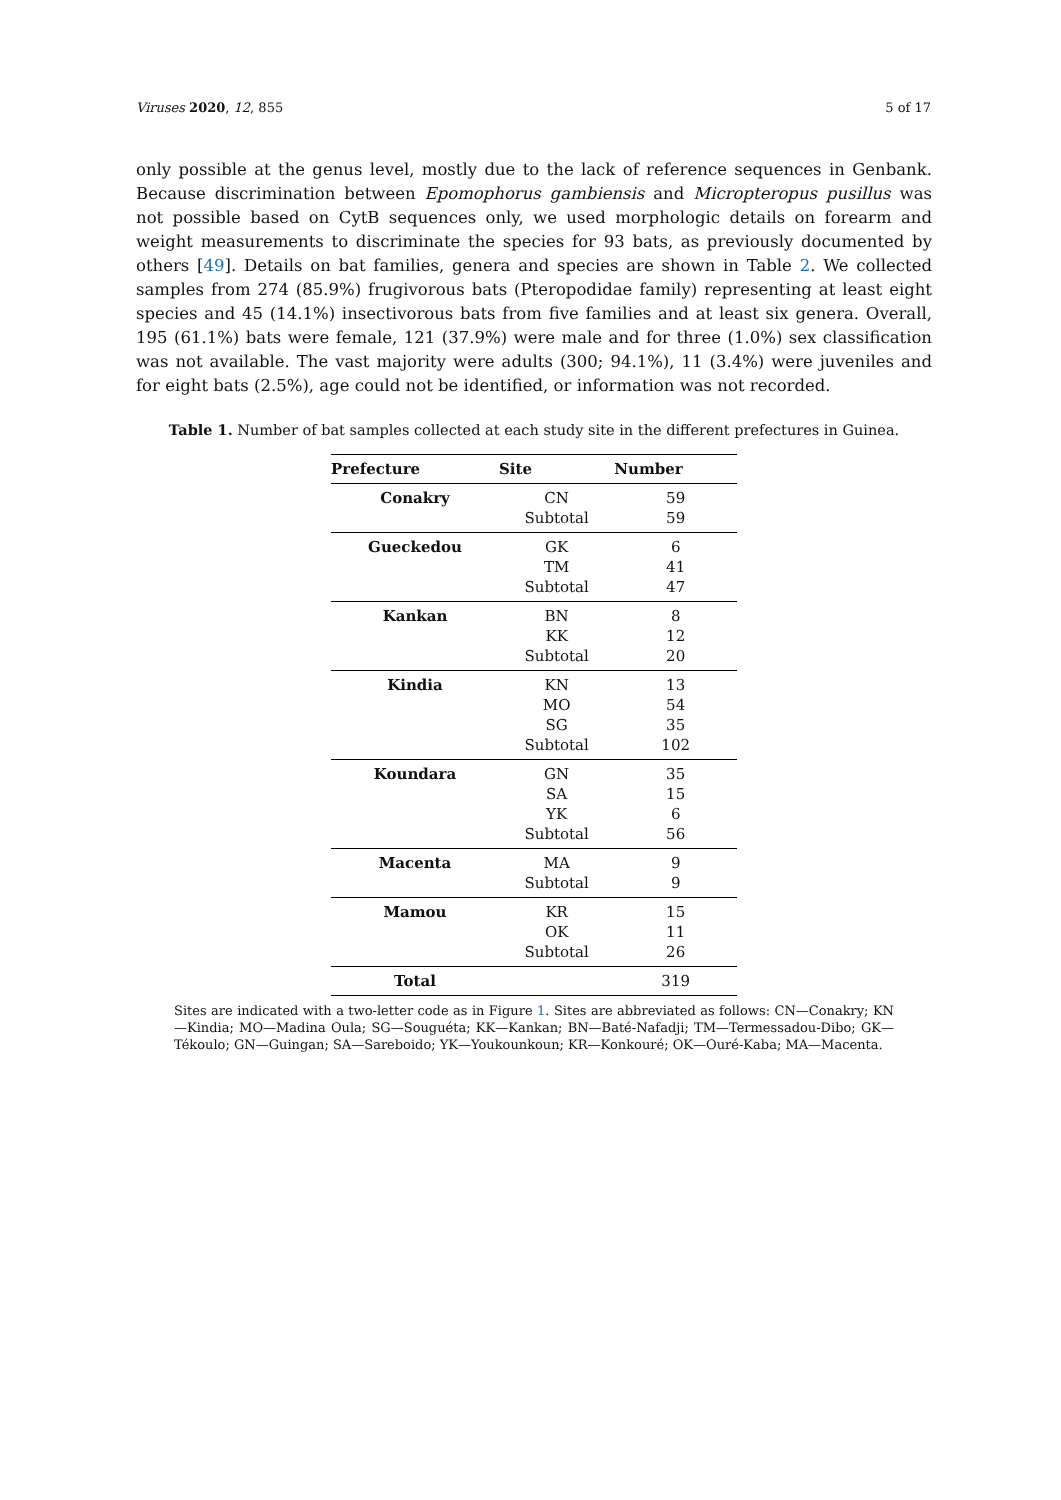Viruses 2020, 12, 855 5 of 17
only possible at the genus level, mostly due to the lack of reference sequences in Genbank. Because discrimination between Epomophorus gambiensis and Micropteropus pusillus was not possible based on CytB sequences only, we used morphologic details on forearm and weight measurements to discriminate the species for 93 bats, as previously documented by others [49]. Details on bat families, genera and species are shown in Table 2. We collected samples from 274 (85.9%) frugivorous bats (Pteropodidae family) representing at least eight species and 45 (14.1%) insectivorous bats from five families and at least six genera. Overall, 195 (61.1%) bats were female, 121 (37.9%) were male and for three (1.0%) sex classification was not available. The vast majority were adults (300; 94.1%), 11 (3.4%) were juveniles and for eight bats (2.5%), age could not be identified, or information was not recorded.
Table 1. Number of bat samples collected at each study site in the different prefectures in Guinea.
| Prefecture | Site | Number |
| --- | --- | --- |
| Conakry | CN | 59 |
| | Subtotal | 59 |
| Gueckedou | GK | 6 |
| | TM | 41 |
| | Subtotal | 47 |
| Kankan | BN | 8 |
| | KK | 12 |
| | Subtotal | 20 |
| Kindia | KN | 13 |
| | MO | 54 |
| | SG | 35 |
| | Subtotal | 102 |
| Koundara | GN | 35 |
| | SA | 15 |
| | YK | 6 |
| | Subtotal | 56 |
| Macenta | MA | 9 |
| | Subtotal | 9 |
| Mamou | KR | 15 |
| | OK | 11 |
| | Subtotal | 26 |
| Total | | 319 |
Sites are indicated with a two-letter code as in Figure 1. Sites are abbreviated as follows: CN—Conakry; KN—Kindia; MO—Madina Oula; SG—Souguéta; KK—Kankan; BN—Baté-Nafadji; TM—Termessadou-Dibo; GK—Tékoulo; GN—Guingan; SA—Sareboido; YK—Youkounkoun; KR—Konkouré; OK—Ouré-Kaba; MA—Macenta.